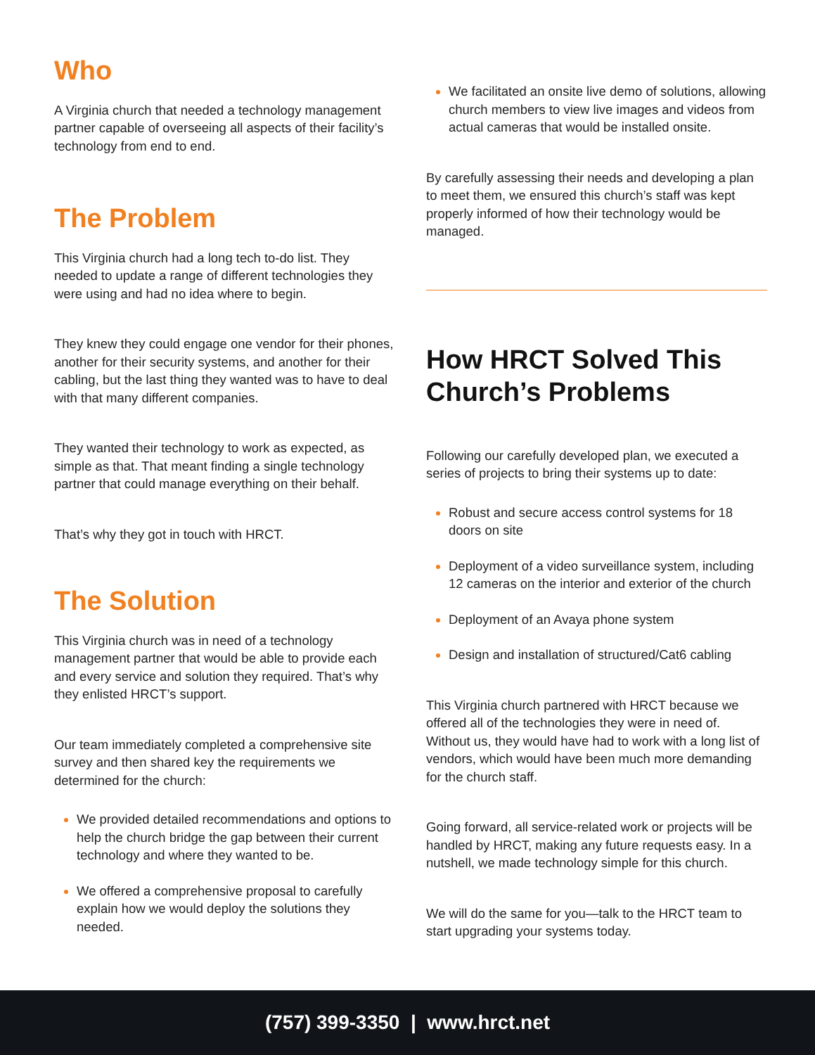Who
A Virginia church that needed a technology management partner capable of overseeing all aspects of their facility’s technology from end to end.
The Problem
This Virginia church had a long tech to-do list. They needed to update a range of different technologies they were using and had no idea where to begin.
They knew they could engage one vendor for their phones, another for their security systems, and another for their cabling, but the last thing they wanted was to have to deal with that many different companies.
They wanted their technology to work as expected, as simple as that. That meant finding a single technology partner that could manage everything on their behalf.
That’s why they got in touch with HRCT.
The Solution
This Virginia church was in need of a technology management partner that would be able to provide each and every service and solution they required. That’s why they enlisted HRCT’s support.
Our team immediately completed a comprehensive site survey and then shared key the requirements we determined for the church:
We provided detailed recommendations and options to help the church bridge the gap between their current technology and where they wanted to be.
We offered a comprehensive proposal to carefully explain how we would deploy the solutions they needed.
We facilitated an onsite live demo of solutions, allowing church members to view live images and videos from actual cameras that would be installed onsite.
By carefully assessing their needs and developing a plan to meet them, we ensured this church’s staff was kept properly informed of how their technology would be managed.
How HRCT Solved This Church’s Problems
Following our carefully developed plan, we executed a series of projects to bring their systems up to date:
Robust and secure access control systems for 18 doors on site
Deployment of a video surveillance system, including 12 cameras on the interior and exterior of the church
Deployment of an Avaya phone system
Design and installation of structured/Cat6 cabling
This Virginia church partnered with HRCT because we offered all of the technologies they were in need of. Without us, they would have had to work with a long list of vendors, which would have been much more demanding for the church staff.
Going forward, all service-related work or projects will be handled by HRCT, making any future requests easy. In a nutshell, we made technology simple for this church.
We will do the same for you—talk to the HRCT team to start upgrading your systems today.
(757) 399-3350 | www.hrct.net